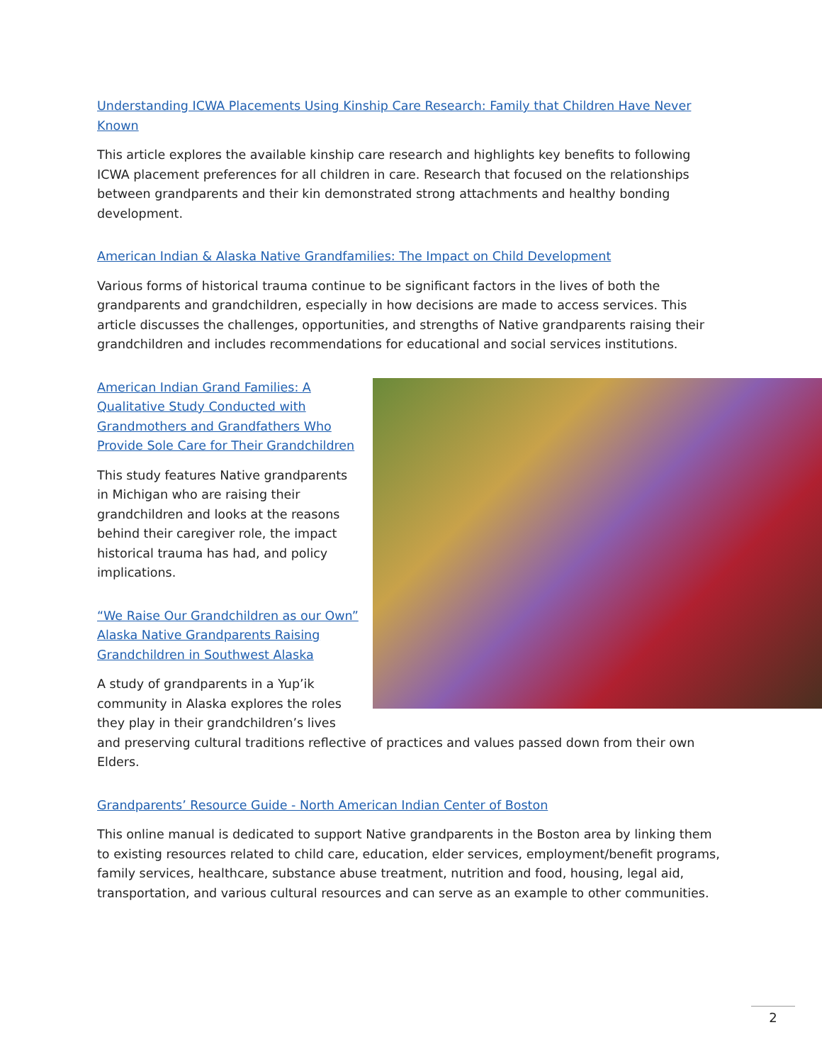Understanding ICWA Placements Using Kinship Care Research: Family that Children Have Never Known
This article explores the available kinship care research and highlights key benefits to following ICWA placement preferences for all children in care. Research that focused on the relationships between grandparents and their kin demonstrated strong attachments and healthy bonding development.
American Indian & Alaska Native Grandfamilies: The Impact on Child Development
Various forms of historical trauma continue to be significant factors in the lives of both the grandparents and grandchildren, especially in how decisions are made to access services. This article discusses the challenges, opportunities, and strengths of Native grandparents raising their grandchildren and includes recommendations for educational and social services institutions.
American Indian Grand Families: A Qualitative Study Conducted with Grandmothers and Grandfathers Who Provide Sole Care for Their Grandchildren
This study features Native grandparents in Michigan who are raising their grandchildren and looks at the reasons behind their caregiver role, the impact historical trauma has had, and policy implications.
“We Raise Our Grandchildren as our Own” Alaska Native Grandparents Raising Grandchildren in Southwest Alaska
A study of grandparents in a Yup’ik community in Alaska explores the roles they play in their grandchildren’s lives and preserving cultural traditions reflective of practices and values passed down from their own Elders.
Grandparents’ Resource Guide - North American Indian Center of Boston
This online manual is dedicated to support Native grandparents in the Boston area by linking them to existing resources related to child care, education, elder services, employment/benefit programs, family services, healthcare, substance abuse treatment, nutrition and food, housing, legal aid, transportation, and various cultural resources and can serve as an example to other communities.
2